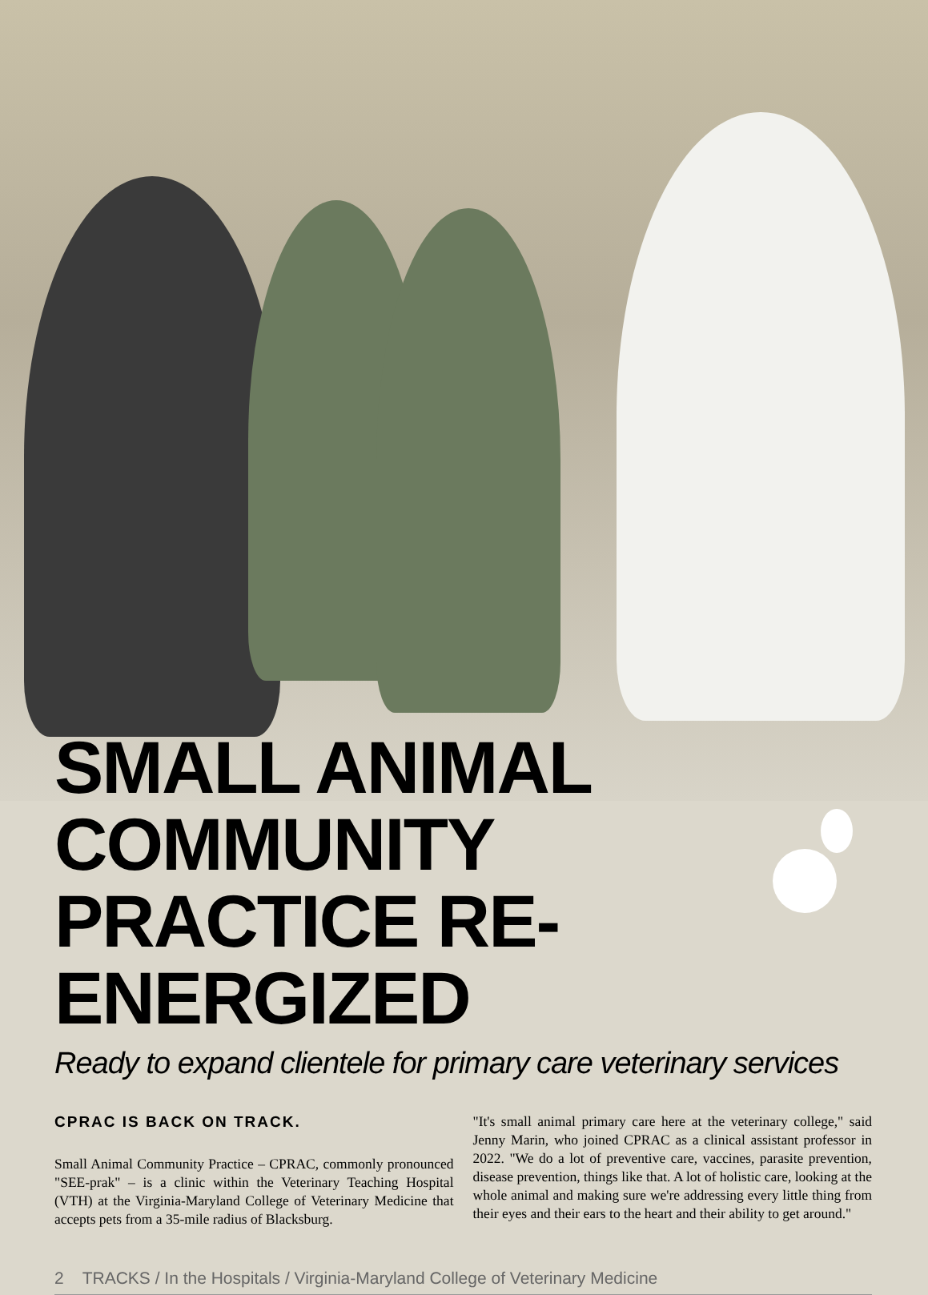SMALL ANIMAL COMMUNITY
PRACTICE RE-ENERGIZED
Ready to expand clientele for primary care veterinary services
CPRAC IS BACK ON TRACK.
Small Animal Community Practice – CPRAC, commonly pronounced "SEE-prak" – is a clinic within the Veterinary Teaching Hospital (VTH) at the Virginia-Maryland College of Veterinary Medicine that accepts pets from a 35-mile radius of Blacksburg.
"It's small animal primary care here at the veterinary college," said Jenny Marin, who joined CPRAC as a clinical assistant professor in 2022. "We do a lot of preventive care, vaccines, parasite prevention, disease prevention, things like that. A lot of holistic care, looking at the whole animal and making sure we're addressing every little thing from their eyes and their ears to the heart and their ability to get around."
2 TRACKS / In the Hospitals / Virginia-Maryland College of Veterinary Medicine